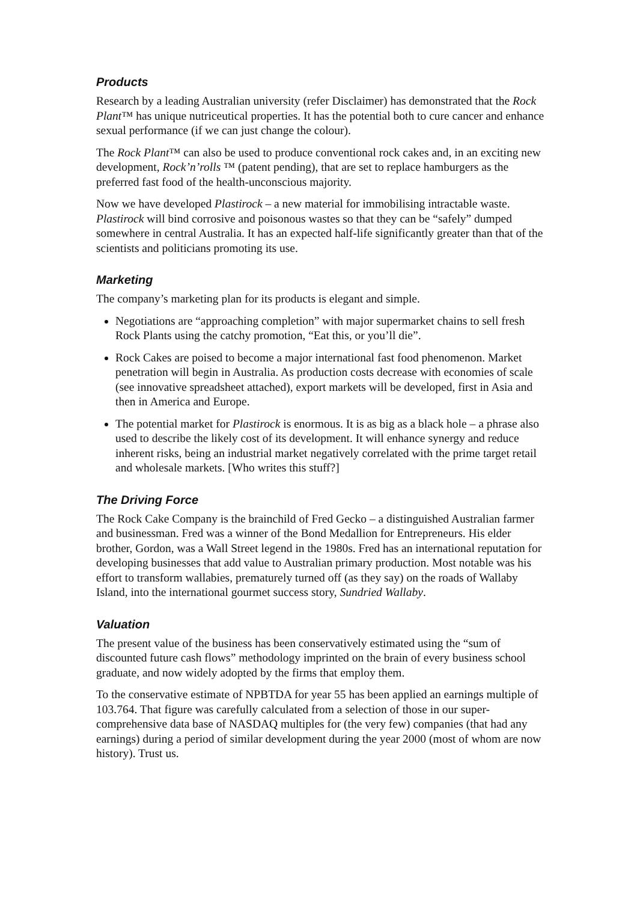Products
Research by a leading Australian university (refer Disclaimer) has demonstrated that the Rock Plant™ has unique nutriceutical properties. It has the potential both to cure cancer and enhance sexual performance (if we can just change the colour).
The Rock Plant™ can also be used to produce conventional rock cakes and, in an exciting new development, Rock’n’rolls ™ (patent pending), that are set to replace hamburgers as the preferred fast food of the health-unconscious majority.
Now we have developed Plastirock – a new material for immobilising intractable waste. Plastirock will bind corrosive and poisonous wastes so that they can be “safely” dumped somewhere in central Australia. It has an expected half-life significantly greater than that of the scientists and politicians promoting its use.
Marketing
The company’s marketing plan for its products is elegant and simple.
Negotiations are “approaching completion” with major supermarket chains to sell fresh Rock Plants using the catchy promotion, “Eat this, or you’ll die”.
Rock Cakes are poised to become a major international fast food phenomenon. Market penetration will begin in Australia. As production costs decrease with economies of scale (see innovative spreadsheet attached), export markets will be developed, first in Asia and then in America and Europe.
The potential market for Plastirock is enormous. It is as big as a black hole – a phrase also used to describe the likely cost of its development. It will enhance synergy and reduce inherent risks, being an industrial market negatively correlated with the prime target retail and wholesale markets. [Who writes this stuff?]
The Driving Force
The Rock Cake Company is the brainchild of Fred Gecko – a distinguished Australian farmer and businessman. Fred was a winner of the Bond Medallion for Entrepreneurs. His elder brother, Gordon, was a Wall Street legend in the 1980s. Fred has an international reputation for developing businesses that add value to Australian primary production. Most notable was his effort to transform wallabies, prematurely turned off (as they say) on the roads of Wallaby Island, into the international gourmet success story, Sundried Wallaby.
Valuation
The present value of the business has been conservatively estimated using the “sum of discounted future cash flows” methodology imprinted on the brain of every business school graduate, and now widely adopted by the firms that employ them.
To the conservative estimate of NPBTDA for year 55 has been applied an earnings multiple of 103.764. That figure was carefully calculated from a selection of those in our super-comprehensive data base of NASDAQ multiples for (the very few) companies (that had any earnings) during a period of similar development during the year 2000 (most of whom are now history). Trust us.